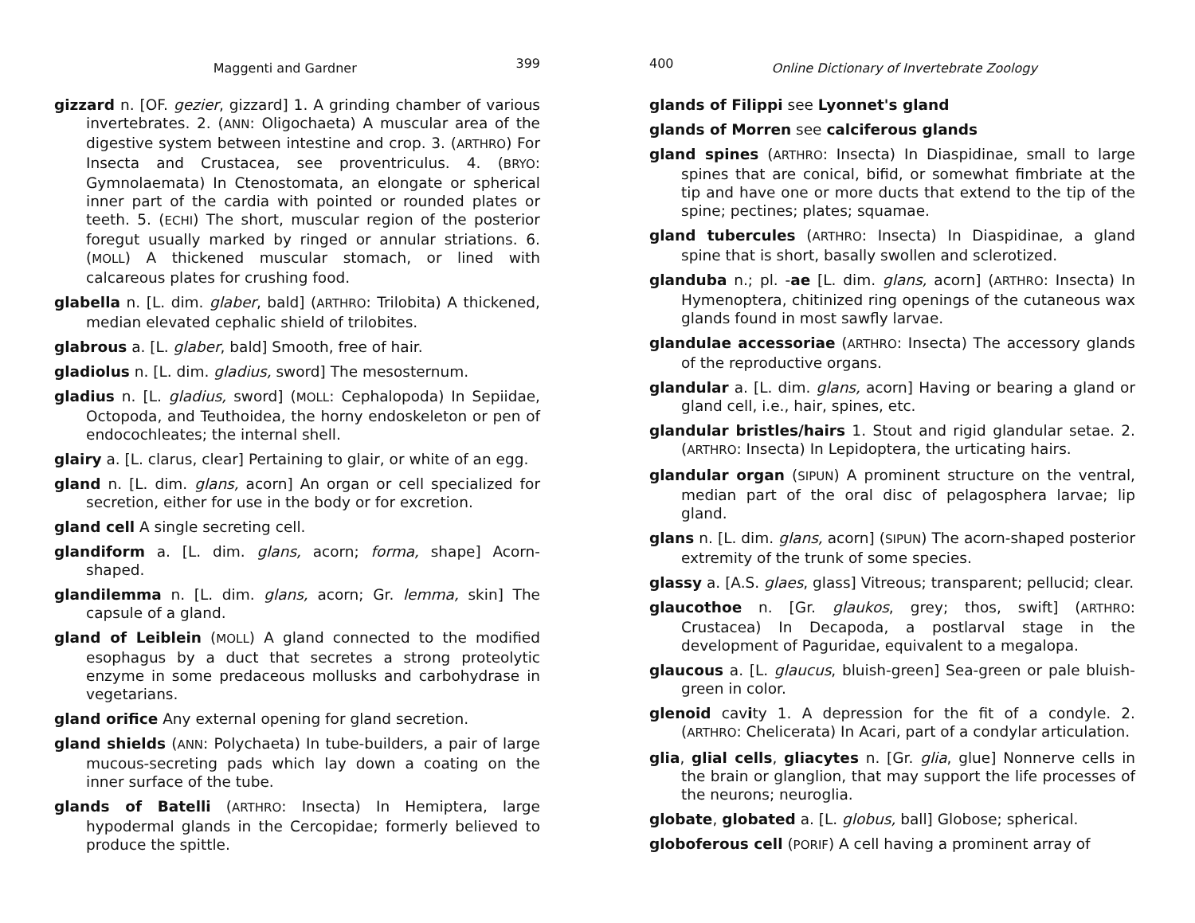Maggenti and Gardner 399
gizzard n. [OF. gezier, gizzard] 1. A grinding chamber of various invertebrates. 2. (ANN: Oligochaeta) A muscular area of the digestive system between intestine and crop. 3. (ARTHRO) For Insecta and Crustacea, see proventriculus. 4. (BRYO: Gymnolaemata) In Ctenostomata, an elongate or spherical inner part of the cardia with pointed or rounded plates or teeth. 5. (ECHI) The short, muscular region of the posterior foregut usually marked by ringed or annular striations. 6. (MOLL) A thickened muscular stomach, or lined with calcareous plates for crushing food.
glabella n. [L. dim. glaber, bald] (ARTHRO: Trilobita) A thickened, median elevated cephalic shield of trilobites.
glabrous a. [L. glaber, bald] Smooth, free of hair.
gladiolus n. [L. dim. gladius, sword] The mesosternum.
gladius n. [L. gladius, sword] (MOLL: Cephalopoda) In Sepiidae, Octopoda, and Teuthoidea, the horny endoskeleton or pen of endocochleates; the internal shell.
glairy a. [L. clarus, clear] Pertaining to glair, or white of an egg.
gland n. [L. dim. glans, acorn] An organ or cell specialized for secretion, either for use in the body or for excretion.
gland cell A single secreting cell.
glandiform a. [L. dim. glans, acorn; forma, shape] Acorn-shaped.
glandilemma n. [L. dim. glans, acorn; Gr. lemma, skin] The capsule of a gland.
gland of Leiblein (MOLL) A gland connected to the modified esophagus by a duct that secretes a strong proteolytic enzyme in some predaceous mollusks and carbohydrase in vegetarians.
gland orifice Any external opening for gland secretion.
gland shields (ANN: Polychaeta) In tube-builders, a pair of large mucous-secreting pads which lay down a coating on the inner surface of the tube.
glands of Batelli (ARTHRO: Insecta) In Hemiptera, large hypodermal glands in the Cercopidae; formerly believed to produce the spittle.
400 Online Dictionary of Invertebrate Zoology
glands of Filippi see Lyonnet's gland
glands of Morren see calciferous glands
gland spines (ARTHRO: Insecta) In Diaspidinae, small to large spines that are conical, bifid, or somewhat fimbriate at the tip and have one or more ducts that extend to the tip of the spine; pectines; plates; squamae.
gland tubercules (ARTHRO: Insecta) In Diaspidinae, a gland spine that is short, basally swollen and sclerotized.
glanduba n.; pl. -ae [L. dim. glans, acorn] (ARTHRO: Insecta) In Hymenoptera, chitinized ring openings of the cutaneous wax glands found in most sawfly larvae.
glandulae accessoriae (ARTHRO: Insecta) The accessory glands of the reproductive organs.
glandular a. [L. dim. glans, acorn] Having or bearing a gland or gland cell, i.e., hair, spines, etc.
glandular bristles/hairs 1. Stout and rigid glandular setae. 2. (ARTHRO: Insecta) In Lepidoptera, the urticating hairs.
glandular organ (SIPUN) A prominent structure on the ventral, median part of the oral disc of pelagosphera larvae; lip gland.
glans n. [L. dim. glans, acorn] (SIPUN) The acorn-shaped posterior extremity of the trunk of some species.
glassy a. [A.S. glaes, glass] Vitreous; transparent; pellucid; clear.
glaucothoe n. [Gr. glaukos, grey; thos, swift] (ARTHRO: Crustacea) In Decapoda, a postlarval stage in the development of Paguridae, equivalent to a megalopa.
glaucous a. [L. glaucus, bluish-green] Sea-green or pale bluish-green in color.
glenoid cavity 1. A depression for the fit of a condyle. 2. (ARTHRO: Chelicerata) In Acari, part of a condylar articulation.
glia, glial cells, gliacytes n. [Gr. glia, glue] Nonnerve cells in the brain or glanglion, that may support the life processes of the neurons; neuroglia.
globate, globated a. [L. globus, ball] Globose; spherical.
globoferous cell (PORIF) A cell having a prominent array of